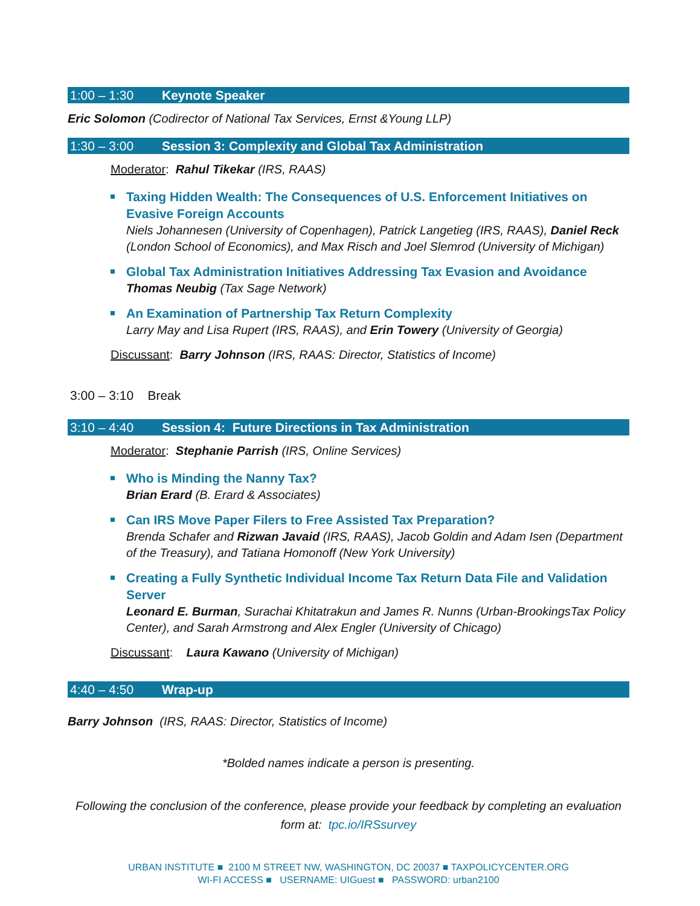1:00 – 1:30 Keynote Speaker
Eric Solomon (Codirector of National Tax Services, Ernst &Young LLP)
1:30 – 3:00 Session 3: Complexity and Global Tax Administration
Moderator: Rahul Tikekar (IRS, RAAS)
Taxing Hidden Wealth: The Consequences of U.S. Enforcement Initiatives on Evasive Foreign Accounts
Niels Johannesen (University of Copenhagen), Patrick Langetieg (IRS, RAAS), Daniel Reck (London School of Economics), and Max Risch and Joel Slemrod (University of Michigan)
Global Tax Administration Initiatives Addressing Tax Evasion and Avoidance
Thomas Neubig (Tax Sage Network)
An Examination of Partnership Tax Return Complexity
Larry May and Lisa Rupert (IRS, RAAS), and Erin Towery (University of Georgia)
Discussant: Barry Johnson (IRS, RAAS: Director, Statistics of Income)
3:00 – 3:10 Break
3:10 – 4:40 Session 4: Future Directions in Tax Administration
Moderator: Stephanie Parrish (IRS, Online Services)
Who is Minding the Nanny Tax?
Brian Erard (B. Erard & Associates)
Can IRS Move Paper Filers to Free Assisted Tax Preparation?
Brenda Schafer and Rizwan Javaid (IRS, RAAS), Jacob Goldin and Adam Isen (Department of the Treasury), and Tatiana Homonoff (New York University)
Creating a Fully Synthetic Individual Income Tax Return Data File and Validation Server
Leonard E. Burman, Surachai Khitatrakun and James R. Nunns (Urban-BrookingsTax Policy Center), and Sarah Armstrong and Alex Engler (University of Chicago)
Discussant: Laura Kawano (University of Michigan)
4:40 – 4:50 Wrap-up
Barry Johnson (IRS, RAAS: Director, Statistics of Income)
*Bolded names indicate a person is presenting.
Following the conclusion of the conference, please provide your feedback by completing an evaluation form at: tpc.io/IRSsurvey
URBAN INSTITUTE ■ 2100 M STREET NW, WASHINGTON, DC 20037 ■ TAXPOLICYCENTER.ORG
WI-FI ACCESS ■ USERNAME: UIGuest ■ PASSWORD: urban2100